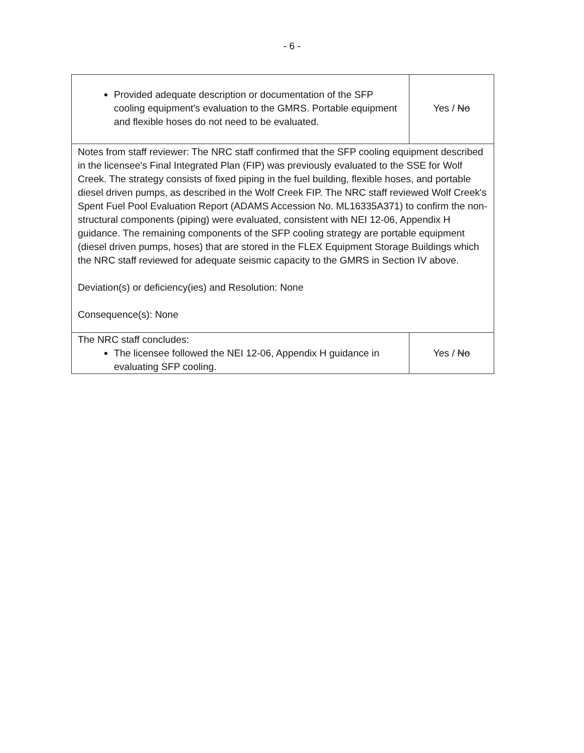- 6 -
| Provided adequate description or documentation of the SFP cooling equipment's evaluation to the GMRS. Portable equipment and flexible hoses do not need to be evaluated. | Yes / No |
| Notes from staff reviewer: The NRC staff confirmed that the SFP cooling equipment described in the licensee's Final Integrated Plan (FIP) was previously evaluated to the SSE for Wolf Creek. The strategy consists of fixed piping in the fuel building, flexible hoses, and portable diesel driven pumps, as described in the Wolf Creek FIP. The NRC staff reviewed Wolf Creek's Spent Fuel Pool Evaluation Report (ADAMS Accession No. ML16335A371) to confirm the non-structural components (piping) were evaluated, consistent with NEI 12-06, Appendix H guidance. The remaining components of the SFP cooling strategy are portable equipment (diesel driven pumps, hoses) that are stored in the FLEX Equipment Storage Buildings which the NRC staff reviewed for adequate seismic capacity to the GMRS in Section IV above. Deviation(s) or deficiency(ies) and Resolution: None Consequence(s): None | |
| The NRC staff concludes: The licensee followed the NEI 12-06, Appendix H guidance in evaluating SFP cooling. | Yes / No |